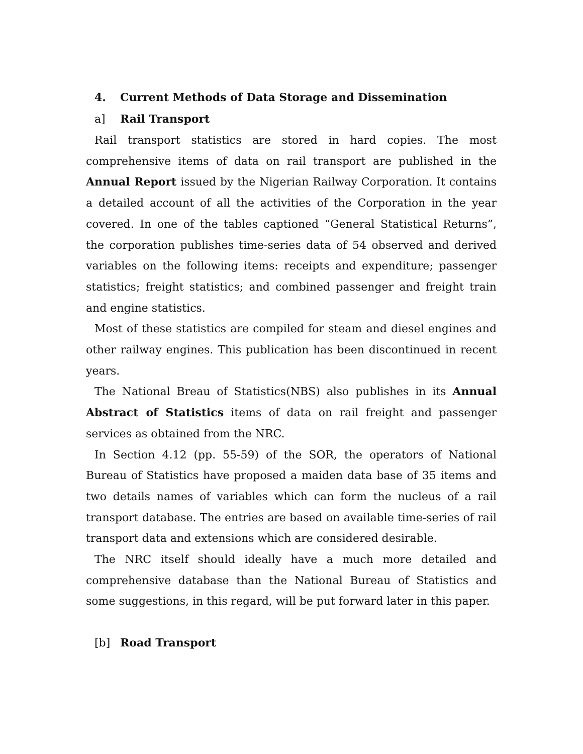4. Current Methods of Data Storage and Dissemination
a] Rail Transport
Rail transport statistics are stored in hard copies. The most comprehensive items of data on rail transport are published in the Annual Report issued by the Nigerian Railway Corporation. It contains a detailed account of all the activities of the Corporation in the year covered. In one of the tables captioned “General Statistical Returns”, the corporation publishes time-series data of 54 observed and derived variables on the following items: receipts and expenditure; passenger statistics; freight statistics; and combined passenger and freight train and engine statistics.
Most of these statistics are compiled for steam and diesel engines and other railway engines. This publication has been discontinued in recent years.
The National Breau of Statistics(NBS) also publishes in its Annual Abstract of Statistics items of data on rail freight and passenger services as obtained from the NRC.
In Section 4.12 (pp. 55-59) of the SOR, the operators of National Bureau of Statistics have proposed a maiden data base of 35 items and two details names of variables which can form the nucleus of a rail transport database. The entries are based on available time-series of rail transport data and extensions which are considered desirable.
The NRC itself should ideally have a much more detailed and comprehensive database than the National Bureau of Statistics and some suggestions, in this regard, will be put forward later in this paper.
[b] Road Transport